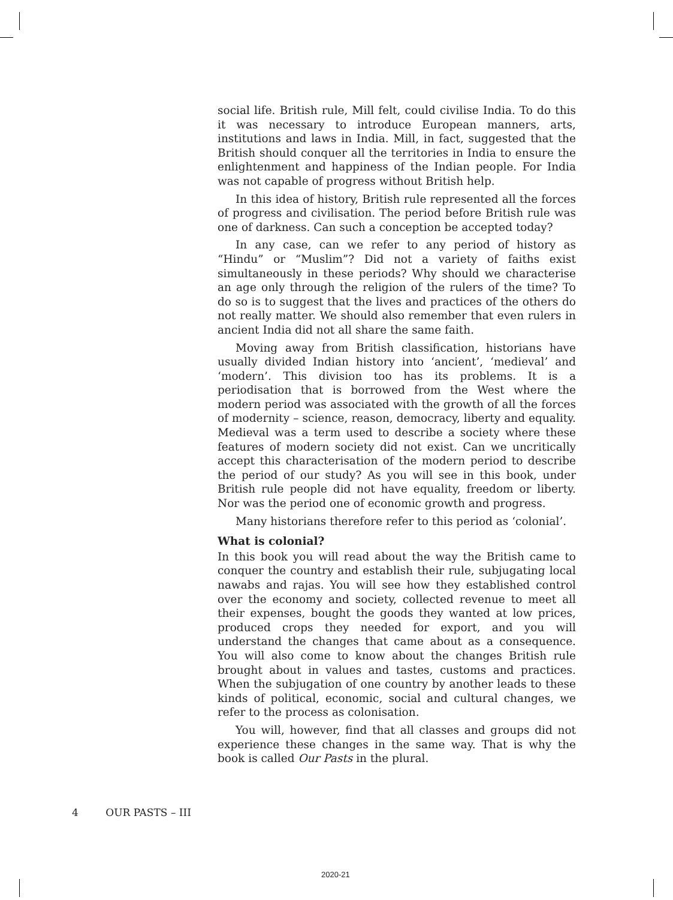social life. British rule, Mill felt, could civilise India. To do this it was necessary to introduce European manners, arts, institutions and laws in India. Mill, in fact, suggested that the British should conquer all the territories in India to ensure the enlightenment and happiness of the Indian people. For India was not capable of progress without British help.
In this idea of history, British rule represented all the forces of progress and civilisation. The period before British rule was one of darkness. Can such a conception be accepted today?
In any case, can we refer to any period of history as “Hindu” or “Muslim”? Did not a variety of faiths exist simultaneously in these periods? Why should we characterise an age only through the religion of the rulers of the time? To do so is to suggest that the lives and practices of the others do not really matter. We should also remember that even rulers in ancient India did not all share the same faith.
Moving away from British classification, historians have usually divided Indian history into ‘ancient’, ‘medieval’ and ‘modern’. This division too has its problems. It is a periodisation that is borrowed from the West where the modern period was associated with the growth of all the forces of modernity – science, reason, democracy, liberty and equality. Medieval was a term used to describe a society where these features of modern society did not exist. Can we uncritically accept this characterisation of the modern period to describe the period of our study? As you will see in this book, under British rule people did not have equality, freedom or liberty. Nor was the period one of economic growth and progress.
Many historians therefore refer to this period as ‘colonial’.
What is colonial?
In this book you will read about the way the British came to conquer the country and establish their rule, subjugating local nawabs and rajas. You will see how they established control over the economy and society, collected revenue to meet all their expenses, bought the goods they wanted at low prices, produced crops they needed for export, and you will understand the changes that came about as a consequence. You will also come to know about the changes British rule brought about in values and tastes, customs and practices. When the subjugation of one country by another leads to these kinds of political, economic, social and cultural changes, we refer to the process as colonisation.
You will, however, find that all classes and groups did not experience these changes in the same way. That is why the book is called Our Pasts in the plural.
4 OUR PASTS – III
2020-21